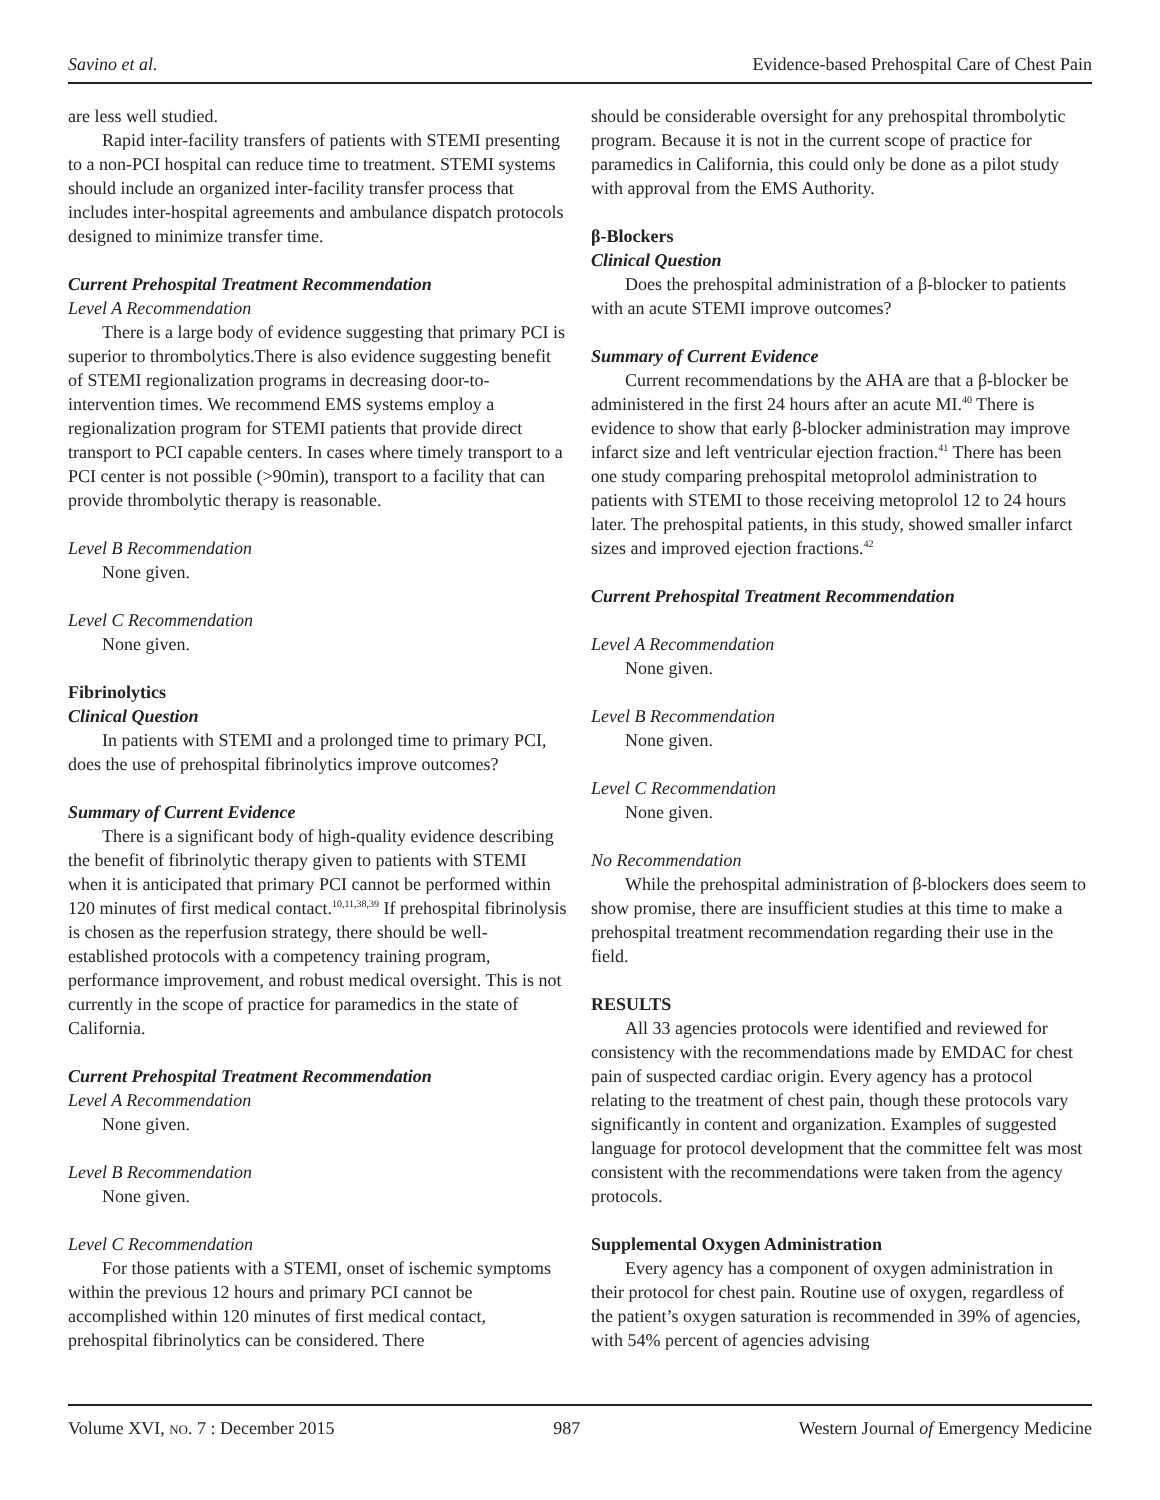Savino et al. Evidence-based Prehospital Care of Chest Pain
are less well studied.
Rapid inter-facility transfers of patients with STEMI presenting to a non-PCI hospital can reduce time to treatment. STEMI systems should include an organized inter-facility transfer process that includes inter-hospital agreements and ambulance dispatch protocols designed to minimize transfer time.
Current Prehospital Treatment Recommendation
Level A Recommendation
There is a large body of evidence suggesting that primary PCI is superior to thrombolytics.There is also evidence suggesting benefit of STEMI regionalization programs in decreasing door-to-intervention times. We recommend EMS systems employ a regionalization program for STEMI patients that provide direct transport to PCI capable centers. In cases where timely transport to a PCI center is not possible (>90min), transport to a facility that can provide thrombolytic therapy is reasonable.
Level B Recommendation
None given.
Level C Recommendation
None given.
Fibrinolytics
Clinical Question
In patients with STEMI and a prolonged time to primary PCI, does the use of prehospital fibrinolytics improve outcomes?
Summary of Current Evidence
There is a significant body of high-quality evidence describing the benefit of fibrinolytic therapy given to patients with STEMI when it is anticipated that primary PCI cannot be performed within 120 minutes of first medical contact.<sup>10,11,38,39</sup> If prehospital fibrinolysis is chosen as the reperfusion strategy, there should be well-established protocols with a competency training program, performance improvement, and robust medical oversight. This is not currently in the scope of practice for paramedics in the state of California.
Current Prehospital Treatment Recommendation
Level A Recommendation
None given.
Level B Recommendation
None given.
Level C Recommendation
For those patients with a STEMI, onset of ischemic symptoms within the previous 12 hours and primary PCI cannot be accomplished within 120 minutes of first medical contact, prehospital fibrinolytics can be considered. There
should be considerable oversight for any prehospital thrombolytic program. Because it is not in the current scope of practice for paramedics in California, this could only be done as a pilot study with approval from the EMS Authority.
β-Blockers
Clinical Question
Does the prehospital administration of a β-blocker to patients with an acute STEMI improve outcomes?
Summary of Current Evidence
Current recommendations by the AHA are that a β-blocker be administered in the first 24 hours after an acute MI.<sup>40</sup> There is evidence to show that early β-blocker administration may improve infarct size and left ventricular ejection fraction.<sup>41</sup> There has been one study comparing prehospital metoprolol administration to patients with STEMI to those receiving metoprolol 12 to 24 hours later. The prehospital patients, in this study, showed smaller infarct sizes and improved ejection fractions.<sup>42</sup>
Current Prehospital Treatment Recommendation
Level A Recommendation
None given.
Level B Recommendation
None given.
Level C Recommendation
None given.
No Recommendation
While the prehospital administration of β-blockers does seem to show promise, there are insufficient studies at this time to make a prehospital treatment recommendation regarding their use in the field.
RESULTS
All 33 agencies protocols were identified and reviewed for consistency with the recommendations made by EMDAC for chest pain of suspected cardiac origin. Every agency has a protocol relating to the treatment of chest pain, though these protocols vary significantly in content and organization. Examples of suggested language for protocol development that the committee felt was most consistent with the recommendations were taken from the agency protocols.
Supplemental Oxygen Administration
Every agency has a component of oxygen administration in their protocol for chest pain. Routine use of oxygen, regardless of the patient’s oxygen saturation is recommended in 39% of agencies, with 54% percent of agencies advising
Volume XVI, NO. 7 : December 2015 987 Western Journal of Emergency Medicine